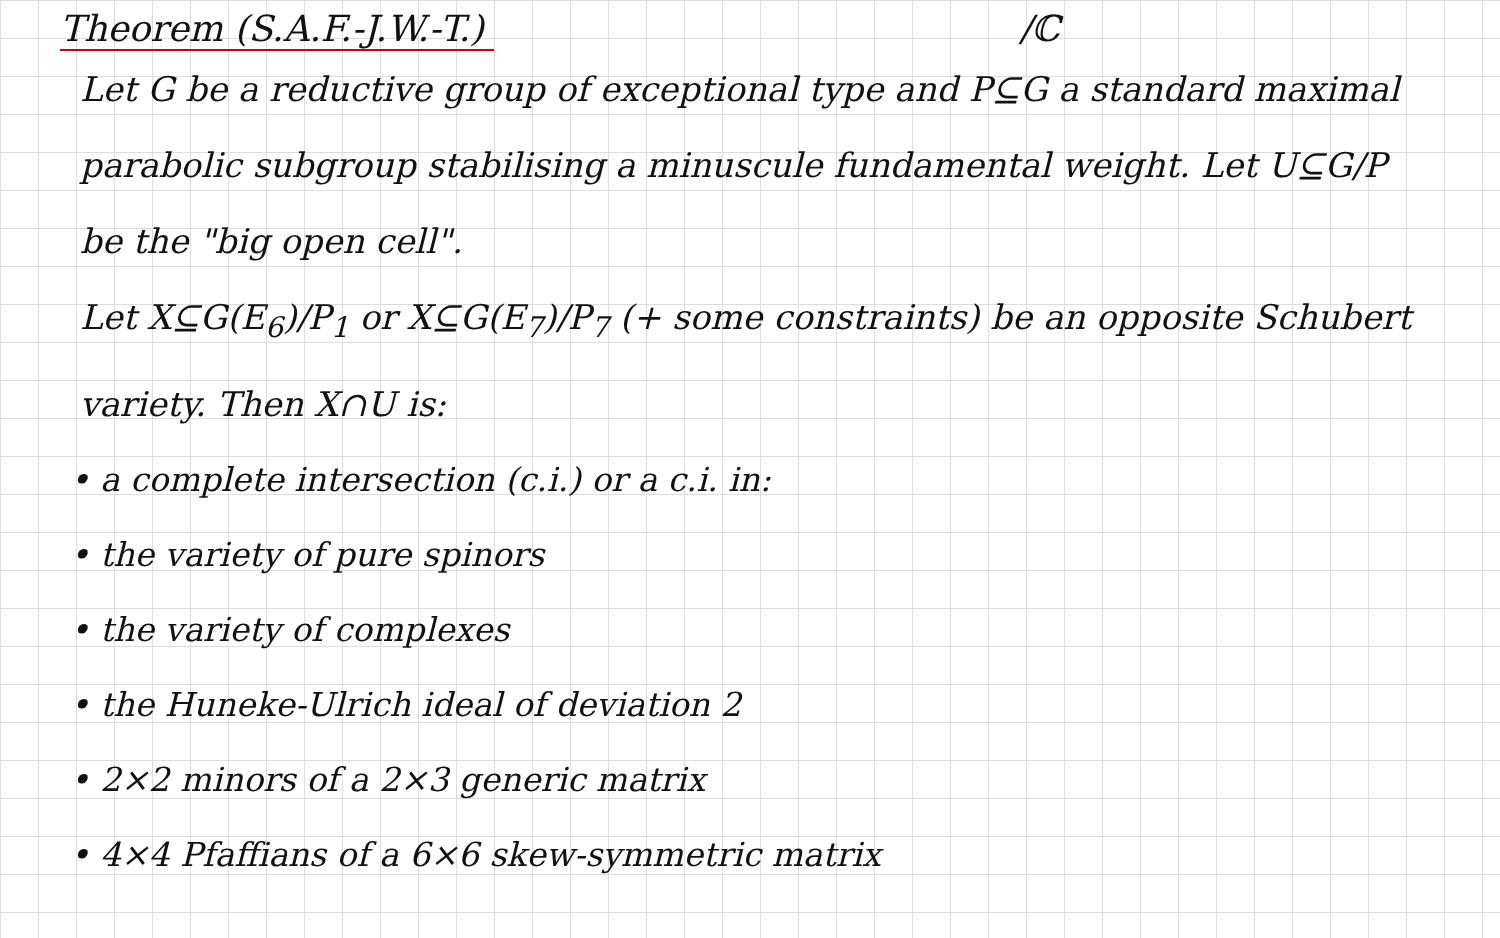Theorem (S.A.F.-J.W.-T.) /ℂ
Let G be a reductive group of exceptional type and P⊆G a standard maximal parabolic subgroup stabilising a minuscule fundamental weight. Let U⊆G/P be the "big open cell".
Let X⊆G(E<sub>6</sub>)/P<sub>1</sub> or X⊆G(E<sub>7</sub>)/P<sub>7</sub> (+ some constraints) be an opposite Schubert variety. Then X∩U is:
• a complete intersection (c.i.) or a c.i. in:
• the variety of pure spinors
• the variety of complexes
• the Huneke-Ulrich ideal of deviation 2
• 2×2 minors of a 2×3 generic matrix
• 4×4 Pfaffians of a 6×6 skew-symmetric matrix